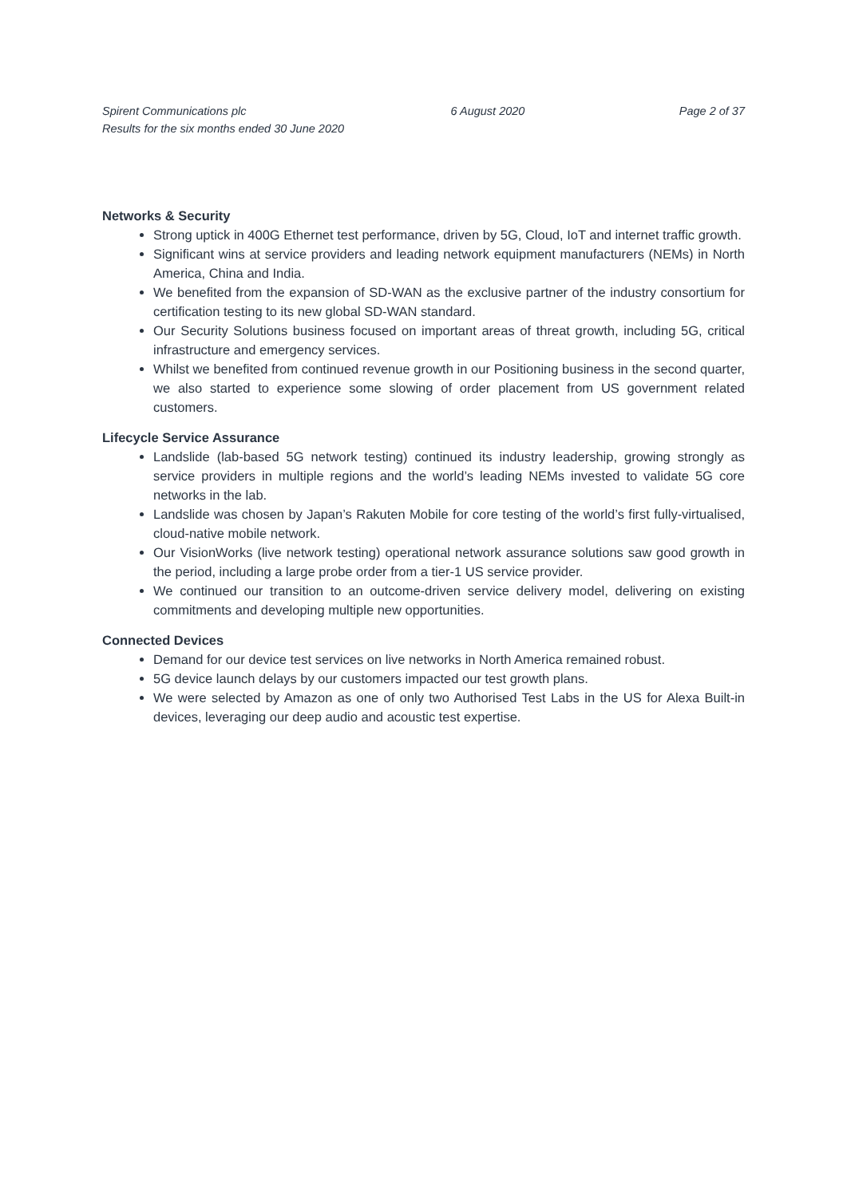Spirent Communications plc
Results for the six months ended 30 June 2020
6 August 2020 Page 2 of 37
Networks & Security
Strong uptick in 400G Ethernet test performance, driven by 5G, Cloud, IoT and internet traffic growth.
Significant wins at service providers and leading network equipment manufacturers (NEMs) in North America, China and India.
We benefited from the expansion of SD-WAN as the exclusive partner of the industry consortium for certification testing to its new global SD-WAN standard.
Our Security Solutions business focused on important areas of threat growth, including 5G, critical infrastructure and emergency services.
Whilst we benefited from continued revenue growth in our Positioning business in the second quarter, we also started to experience some slowing of order placement from US government related customers.
Lifecycle Service Assurance
Landslide (lab-based 5G network testing) continued its industry leadership, growing strongly as service providers in multiple regions and the world’s leading NEMs invested to validate 5G core networks in the lab.
Landslide was chosen by Japan’s Rakuten Mobile for core testing of the world’s first fully-virtualised, cloud-native mobile network.
Our VisionWorks (live network testing) operational network assurance solutions saw good growth in the period, including a large probe order from a tier-1 US service provider.
We continued our transition to an outcome-driven service delivery model, delivering on existing commitments and developing multiple new opportunities.
Connected Devices
Demand for our device test services on live networks in North America remained robust.
5G device launch delays by our customers impacted our test growth plans.
We were selected by Amazon as one of only two Authorised Test Labs in the US for Alexa Built-in devices, leveraging our deep audio and acoustic test expertise.